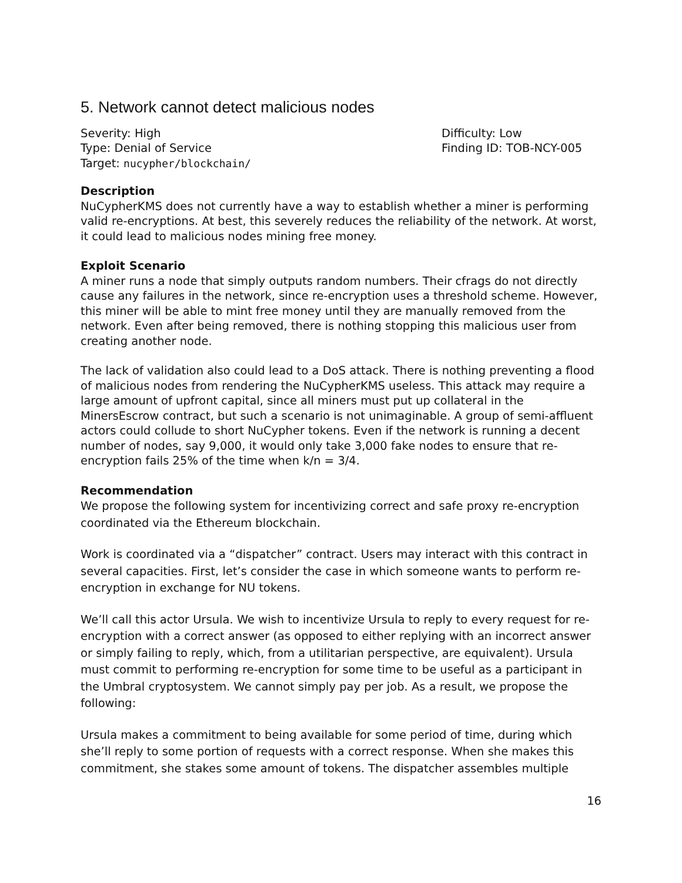5. Network cannot detect malicious nodes
Severity: High
Type: Denial of Service
Target: nucypher/blockchain/
Difficulty: Low
Finding ID: TOB-NCY-005
Description
NuCypherKMS does not currently have a way to establish whether a miner is performing valid re-encryptions. At best, this severely reduces the reliability of the network. At worst, it could lead to malicious nodes mining free money.
Exploit Scenario
A miner runs a node that simply outputs random numbers. Their cfrags do not directly cause any failures in the network, since re-encryption uses a threshold scheme. However, this miner will be able to mint free money until they are manually removed from the network. Even after being removed, there is nothing stopping this malicious user from creating another node.
The lack of validation also could lead to a DoS attack. There is nothing preventing a flood of malicious nodes from rendering the NuCypherKMS useless. This attack may require a large amount of upfront capital, since all miners must put up collateral in the MinersEscrow contract, but such a scenario is not unimaginable. A group of semi-affluent actors could collude to short NuCypher tokens. Even if the network is running a decent number of nodes, say 9,000, it would only take 3,000 fake nodes to ensure that re-encryption fails 25% of the time when k/n = 3/4.
Recommendation
We propose the following system for incentivizing correct and safe proxy re-encryption coordinated via the Ethereum blockchain.
Work is coordinated via a “dispatcher” contract. Users may interact with this contract in several capacities. First, let’s consider the case in which someone wants to perform re-encryption in exchange for NU tokens.
We’ll call this actor Ursula. We wish to incentivize Ursula to reply to every request for re-encryption with a correct answer (as opposed to either replying with an incorrect answer or simply failing to reply, which, from a utilitarian perspective, are equivalent). Ursula must commit to performing re-encryption for some time to be useful as a participant in the Umbral cryptosystem. We cannot simply pay per job. As a result, we propose the following:
Ursula makes a commitment to being available for some period of time, during which she’ll reply to some portion of requests with a correct response. When she makes this commitment, she stakes some amount of tokens. The dispatcher assembles multiple
16